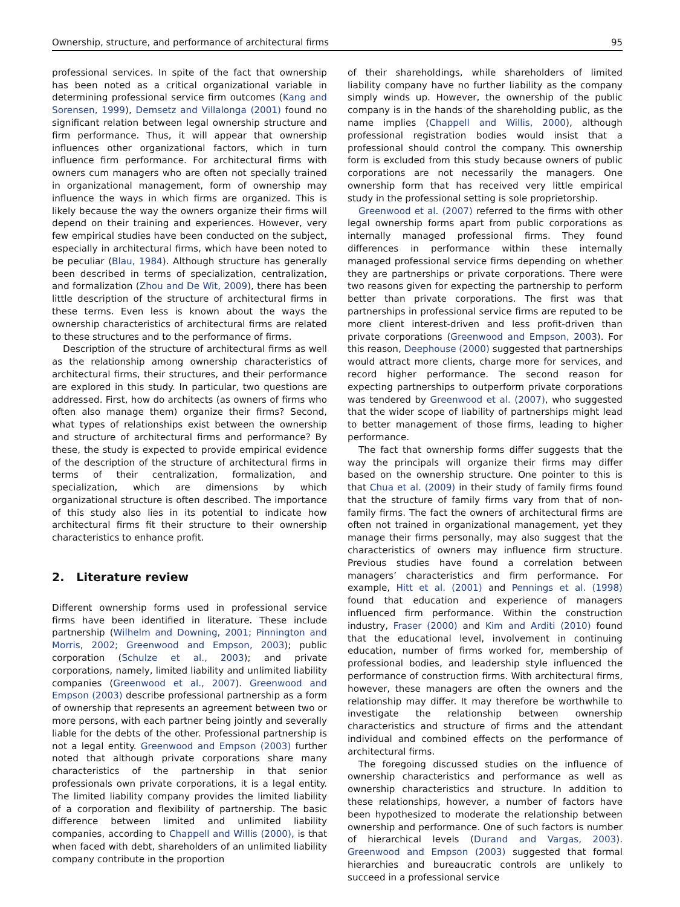Ownership, structure, and performance of architectural firms 95
professional services. In spite of the fact that ownership has been noted as a critical organizational variable in determining professional service firm outcomes (Kang and Sorensen, 1999), Demsetz and Villalonga (2001) found no significant relation between legal ownership structure and firm performance. Thus, it will appear that ownership influences other organizational factors, which in turn influence firm performance. For architectural firms with owners cum managers who are often not specially trained in organizational management, form of ownership may influence the ways in which firms are organized. This is likely because the way the owners organize their firms will depend on their training and experiences. However, very few empirical studies have been conducted on the subject, especially in architectural firms, which have been noted to be peculiar (Blau, 1984). Although structure has generally been described in terms of specialization, centralization, and formalization (Zhou and De Wit, 2009), there has been little description of the structure of architectural firms in these terms. Even less is known about the ways the ownership characteristics of architectural firms are related to these structures and to the performance of firms.
Description of the structure of architectural firms as well as the relationship among ownership characteristics of architectural firms, their structures, and their performance are explored in this study. In particular, two questions are addressed. First, how do architects (as owners of firms who often also manage them) organize their firms? Second, what types of relationships exist between the ownership and structure of architectural firms and performance? By these, the study is expected to provide empirical evidence of the description of the structure of architectural firms in terms of their centralization, formalization, and specialization, which are dimensions by which organizational structure is often described. The importance of this study also lies in its potential to indicate how architectural firms fit their structure to their ownership characteristics to enhance profit.
2. Literature review
Different ownership forms used in professional service firms have been identified in literature. These include partnership (Wilhelm and Downing, 2001; Pinnington and Morris, 2002; Greenwood and Empson, 2003); public corporation (Schulze et al., 2003); and private corporations, namely, limited liability and unlimited liability companies (Greenwood et al., 2007). Greenwood and Empson (2003) describe professional partnership as a form of ownership that represents an agreement between two or more persons, with each partner being jointly and severally liable for the debts of the other. Professional partnership is not a legal entity. Greenwood and Empson (2003) further noted that although private corporations share many characteristics of the partnership in that senior professionals own private corporations, it is a legal entity. The limited liability company provides the limited liability of a corporation and flexibility of partnership. The basic difference between limited and unlimited liability companies, according to Chappell and Willis (2000), is that when faced with debt, shareholders of an unlimited liability company contribute in the proportion
of their shareholdings, while shareholders of limited liability company have no further liability as the company simply winds up. However, the ownership of the public company is in the hands of the shareholding public, as the name implies (Chappell and Willis, 2000), although professional registration bodies would insist that a professional should control the company. This ownership form is excluded from this study because owners of public corporations are not necessarily the managers. One ownership form that has received very little empirical study in the professional setting is sole proprietorship.
Greenwood et al. (2007) referred to the firms with other legal ownership forms apart from public corporations as internally managed professional firms. They found differences in performance within these internally managed professional service firms depending on whether they are partnerships or private corporations. There were two reasons given for expecting the partnership to perform better than private corporations. The first was that partnerships in professional service firms are reputed to be more client interest-driven and less profit-driven than private corporations (Greenwood and Empson, 2003). For this reason, Deephouse (2000) suggested that partnerships would attract more clients, charge more for services, and record higher performance. The second reason for expecting partnerships to outperform private corporations was tendered by Greenwood et al. (2007), who suggested that the wider scope of liability of partnerships might lead to better management of those firms, leading to higher performance.
The fact that ownership forms differ suggests that the way the principals will organize their firms may differ based on the ownership structure. One pointer to this is that Chua et al. (2009) in their study of family firms found that the structure of family firms vary from that of non-family firms. The fact the owners of architectural firms are often not trained in organizational management, yet they manage their firms personally, may also suggest that the characteristics of owners may influence firm structure. Previous studies have found a correlation between managers’ characteristics and firm performance. For example, Hitt et al. (2001) and Pennings et al. (1998) found that education and experience of managers influenced firm performance. Within the construction industry, Fraser (2000) and Kim and Arditi (2010) found that the educational level, involvement in continuing education, number of firms worked for, membership of professional bodies, and leadership style influenced the performance of construction firms. With architectural firms, however, these managers are often the owners and the relationship may differ. It may therefore be worthwhile to investigate the relationship between ownership characteristics and structure of firms and the attendant individual and combined effects on the performance of architectural firms.
The foregoing discussed studies on the influence of ownership characteristics and performance as well as ownership characteristics and structure. In addition to these relationships, however, a number of factors have been hypothesized to moderate the relationship between ownership and performance. One of such factors is number of hierarchical levels (Durand and Vargas, 2003). Greenwood and Empson (2003) suggested that formal hierarchies and bureaucratic controls are unlikely to succeed in a professional service